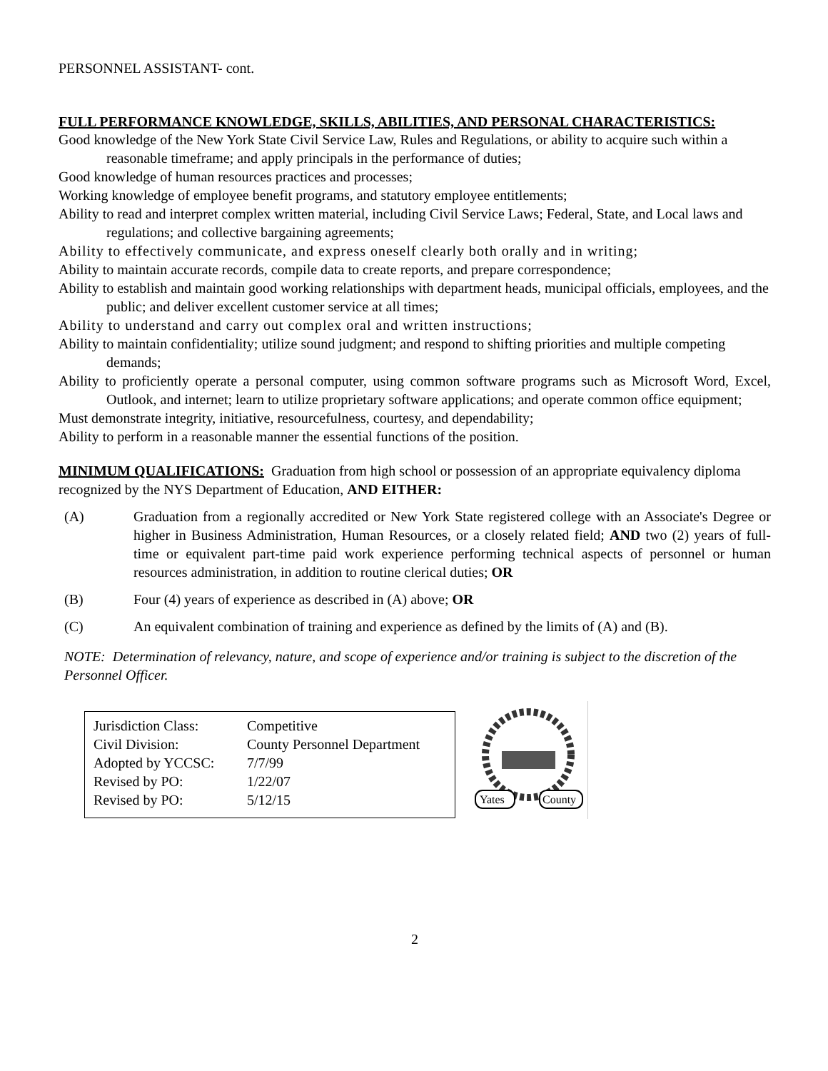PERSONNEL ASSISTANT- cont.
FULL PERFORMANCE KNOWLEDGE, SKILLS, ABILITIES, AND PERSONAL CHARACTERISTICS:
Good knowledge of the New York State Civil Service Law, Rules and Regulations, or ability to acquire such within a reasonable timeframe; and apply principals in the performance of duties;
Good knowledge of human resources practices and processes;
Working knowledge of employee benefit programs, and statutory employee entitlements;
Ability to read and interpret complex written material, including Civil Service Laws; Federal, State, and Local laws and regulations; and collective bargaining agreements;
Ability to effectively communicate, and express oneself clearly both orally and in writing;
Ability to maintain accurate records, compile data to create reports, and prepare correspondence;
Ability to establish and maintain good working relationships with department heads, municipal officials, employees, and the public; and deliver excellent customer service at all times;
Ability to understand and carry out complex oral and written instructions;
Ability to maintain confidentiality; utilize sound judgment; and respond to shifting priorities and multiple competing demands;
Ability to proficiently operate a personal computer, using common software programs such as Microsoft Word, Excel, Outlook, and internet; learn to utilize proprietary software applications; and operate common office equipment;
Must demonstrate integrity, initiative, resourcefulness, courtesy, and dependability;
Ability to perform in a reasonable manner the essential functions of the position.
MINIMUM QUALIFICATIONS: Graduation from high school or possession of an appropriate equivalency diploma recognized by the NYS Department of Education, AND EITHER:
(A) Graduation from a regionally accredited or New York State registered college with an Associate's Degree or higher in Business Administration, Human Resources, or a closely related field; AND two (2) years of full-time or equivalent part-time paid work experience performing technical aspects of personnel or human resources administration, in addition to routine clerical duties; OR
(B) Four (4) years of experience as described in (A) above; OR
(C) An equivalent combination of training and experience as defined by the limits of (A) and (B).
NOTE: Determination of relevancy, nature, and scope of experience and/or training is subject to the discretion of the Personnel Officer.
| Jurisdiction Class: | Competitive |
| Civil Division: | County Personnel Department |
| Adopted by YCCSC: | 7/7/99 |
| Revised by PO: | 1/22/07 |
| Revised by PO: | 5/12/15 |
Yates
County
2